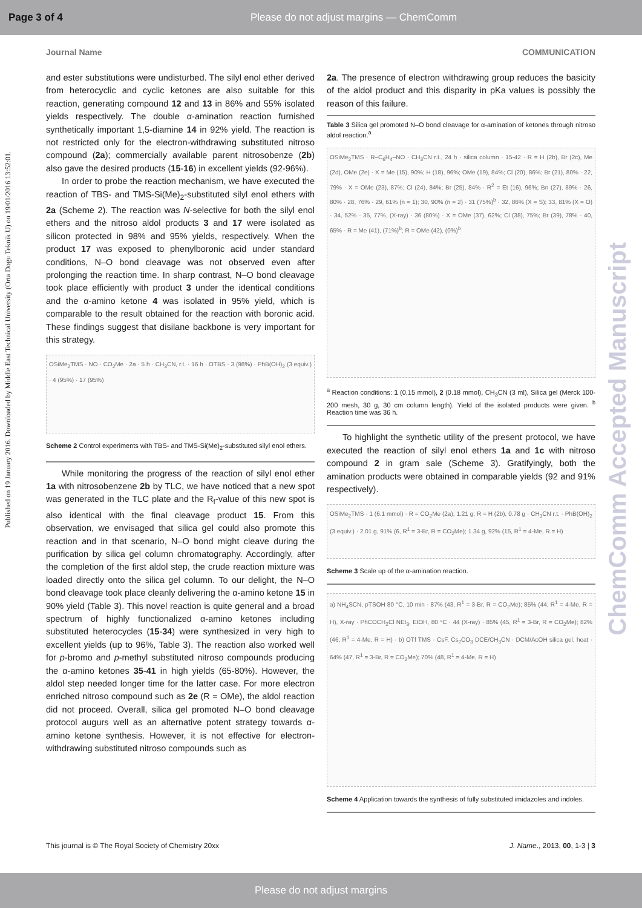Page 3 of 4 Please do not adjust margins — ChemComm
Published on 19 January 2016. Downloaded by Middle East Technical University (Orta Dogu Teknik U) on 19/01/2016 13:52:01.
ChemComm Accepted Manuscript
Journal Name COMMUNICATION
and ester substitutions were undisturbed. The silyl enol ether derived from heterocyclic and cyclic ketones are also suitable for this reaction, generating compound 12 and 13 in 86% and 55% isolated yields respectively. The double α-amination reaction furnished synthetically important 1,5-diamine 14 in 92% yield. The reaction is not restricted only for the electron-withdrawing substituted nitroso compound (2a); commercially available parent nitrosobenze (2b) also gave the desired products (15-16) in excellent yields (92-96%).
In order to probe the reaction mechanism, we have executed the reaction of TBS- and TMS-Si(Me)<sub>2</sub>-substituted silyl enol ethers with 2a (Scheme 2). The reaction was N-selective for both the silyl enol ethers and the nitroso aldol products 3 and 17 were isolated as silicon protected in 98% and 95% yields, respectively. When the product 17 was exposed to phenylboronic acid under standard conditions, N–O bond cleavage was not observed even after prolonging the reaction time. In sharp contrast, N–O bond cleavage took place efficiently with product 3 under the identical conditions and the α-amino ketone 4 was isolated in 95% yield, which is comparable to the result obtained for the reaction with boronic acid. These findings suggest that disilane backbone is very important for this strategy.
OSiMe<sub>2</sub>TMS · NO · CO<sub>2</sub>Me · 2a · 5 h · CH<sub>3</sub>CN, r.t. · 16 h · OTBS · 3 (98%) · PhB(OH)<sub>2</sub> (3 equiv.) · 4 (95%) · 17 (95%)
Scheme 2 Control experiments with TBS- and TMS-Si(Me)<sub>2</sub>-substituted silyl enol ethers.
While monitoring the progress of the reaction of silyl enol ether 1a with nitrosobenzene 2b by TLC, we have noticed that a new spot was generated in the TLC plate and the R<sub>f</sub>-value of this new spot is also identical with the final cleavage product 15. From this observation, we envisaged that silica gel could also promote this reaction and in that scenario, N–O bond might cleave during the purification by silica gel column chromatography. Accordingly, after the completion of the first aldol step, the crude reaction mixture was loaded directly onto the silica gel column. To our delight, the N–O bond cleavage took place cleanly delivering the α-amino ketone 15 in 90% yield (Table 3). This novel reaction is quite general and a broad spectrum of highly functionalized α-amino ketones including substituted heterocycles (15-34) were synthesized in very high to excellent yields (up to 96%, Table 3). The reaction also worked well for p-bromo and p-methyl substituted nitroso compounds producing the α-amino ketones 35-41 in high yields (65-80%). However, the aldol step needed longer time for the latter case. For more electron enriched nitroso compound such as 2e (R = OMe), the aldol reaction did not proceed. Overall, silica gel promoted N–O bond cleavage protocol augurs well as an alternative potent strategy towards α-amino ketone synthesis. However, it is not effective for electron-withdrawing substituted nitroso compounds such as
2a. The presence of electron withdrawing group reduces the basicity of the aldol product and this disparity in pKa values is possibly the reason of this failure.
Table 3 Silica gel promoted N–O bond cleavage for α-amination of ketones through nitroso aldol reaction.<sup>a</sup>
OSiMe<sub>2</sub>TMS · R–C<sub>6</sub>H<sub>4</sub>–NO · CH<sub>3</sub>CN r.t., 24 h · silica column · 15-42 · R = H (2b), Br (2c), Me (2d), OMe (2e) · X = Me (15), 90%; H (18), 96%; OMe (19), 84%; Cl (20), 86%; Br (21), 80% · 22, 79% · X = OMe (23), 87%; Cl (24), 84%; Br (25), 84% · R<sup>2</sup> = Et (16), 96%; Bn (27), 89% · 26, 80% · 28, 76% · 29, 61% (n = 1); 30, 90% (n = 2) · 31 (75%)<sup>b</sup> · 32, 86% (X = S); 33, 81% (X = O) · 34, 52% · 35, 77%, (X-ray) · 36 (80%) · X = OMe (37), 62%; Cl (38), 75%; Br (39), 78% · 40, 65% · R = Me (41), (71%)<sup>b</sup>; R = OMe (42), (0%)<sup>b</sup>
<sup>a</sup> Reaction conditions: 1 (0.15 mmol), 2 (0.18 mmol), CH<sub>3</sub>CN (3 ml), Silica gel (Merck 100-200 mesh, 30 g, 30 cm column length). Yield of the isolated products were given. <sup>b</sup> Reaction time was 36 h.
To highlight the synthetic utility of the present protocol, we have executed the reaction of silyl enol ethers 1a and 1c with nitroso compound 2 in gram sale (Scheme 3). Gratifyingly, both the amination products were obtained in comparable yields (92 and 91% respectively).
OSiMe<sub>2</sub>TMS · 1 (6.1 mmol) · R = CO<sub>2</sub>Me (2a), 1.21 g; R = H (2b), 0.78 g · CH<sub>3</sub>CN r.t. · PhB(OH)<sub>2</sub> (3 equiv.) · 2.01 g, 91% (6, R<sup>1</sup> = 3-Br, R = CO<sub>2</sub>Me); 1.34 g, 92% (15, R<sup>1</sup> = 4-Me, R = H)
Scheme 3 Scale up of the α-amination reaction.
a) NH<sub>4</sub>SCN, pTSOH 80 °C, 10 min · 87% (43, R<sup>1</sup> = 3-Br, R = CO<sub>2</sub>Me); 85% (44, R<sup>1</sup> = 4-Me, R = H), X-ray · PhCOCH<sub>2</sub>Cl NEt<sub>3</sub>, EtOH, 80 °C · 44 (X-ray) · 85% (45, R<sup>1</sup> = 3-Br, R = CO<sub>2</sub>Me); 82% (46, R<sup>1</sup> = 4-Me, R = H) · b) OTf TMS · CsF, Cs<sub>2</sub>CO<sub>3</sub> DCE/CH<sub>3</sub>CN · DCM/AcOH silica gel, heat · 64% (47, R<sup>1</sup> = 3-Br, R = CO<sub>2</sub>Me); 70% (48, R<sup>1</sup> = 4-Me, R = H)
Scheme 4 Application towards the synthesis of fully substituted imidazoles and indoles.
This journal is © The Royal Society of Chemistry 20xx J. Name., 2013, 00, 1-3 | 3
Please do not adjust margins